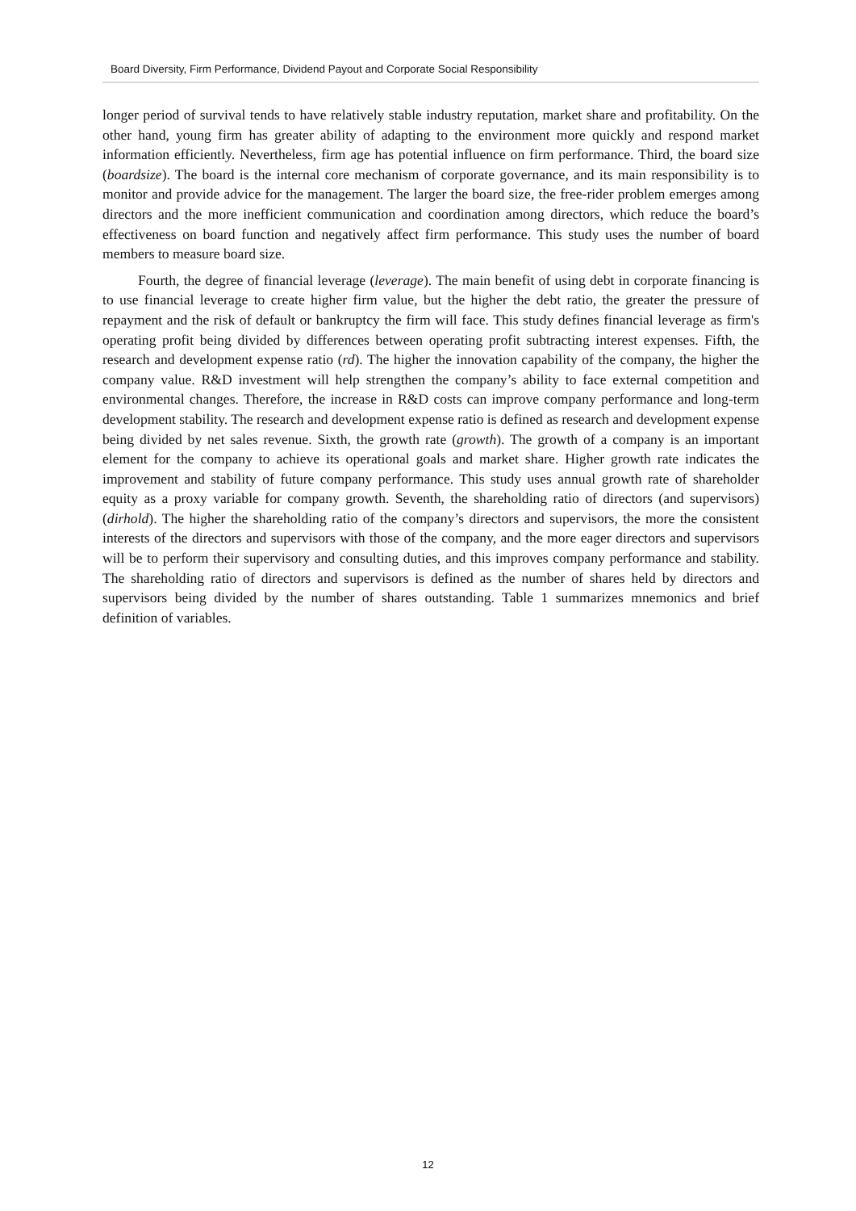Board Diversity, Firm Performance, Dividend Payout and Corporate Social Responsibility
longer period of survival tends to have relatively stable industry reputation, market share and profitability. On the other hand, young firm has greater ability of adapting to the environment more quickly and respond market information efficiently. Nevertheless, firm age has potential influence on firm performance. Third, the board size (boardsize). The board is the internal core mechanism of corporate governance, and its main responsibility is to monitor and provide advice for the management. The larger the board size, the free-rider problem emerges among directors and the more inefficient communication and coordination among directors, which reduce the board’s effectiveness on board function and negatively affect firm performance. This study uses the number of board members to measure board size.
Fourth, the degree of financial leverage (leverage). The main benefit of using debt in corporate financing is to use financial leverage to create higher firm value, but the higher the debt ratio, the greater the pressure of repayment and the risk of default or bankruptcy the firm will face. This study defines financial leverage as firm's operating profit being divided by differences between operating profit subtracting interest expenses. Fifth, the research and development expense ratio (rd). The higher the innovation capability of the company, the higher the company value. R&D investment will help strengthen the company’s ability to face external competition and environmental changes. Therefore, the increase in R&D costs can improve company performance and long-term development stability. The research and development expense ratio is defined as research and development expense being divided by net sales revenue. Sixth, the growth rate (growth). The growth of a company is an important element for the company to achieve its operational goals and market share. Higher growth rate indicates the improvement and stability of future company performance. This study uses annual growth rate of shareholder equity as a proxy variable for company growth. Seventh, the shareholding ratio of directors (and supervisors) (dirhold). The higher the shareholding ratio of the company’s directors and supervisors, the more the consistent interests of the directors and supervisors with those of the company, and the more eager directors and supervisors will be to perform their supervisory and consulting duties, and this improves company performance and stability. The shareholding ratio of directors and supervisors is defined as the number of shares held by directors and supervisors being divided by the number of shares outstanding. Table 1 summarizes mnemonics and brief definition of variables.
12